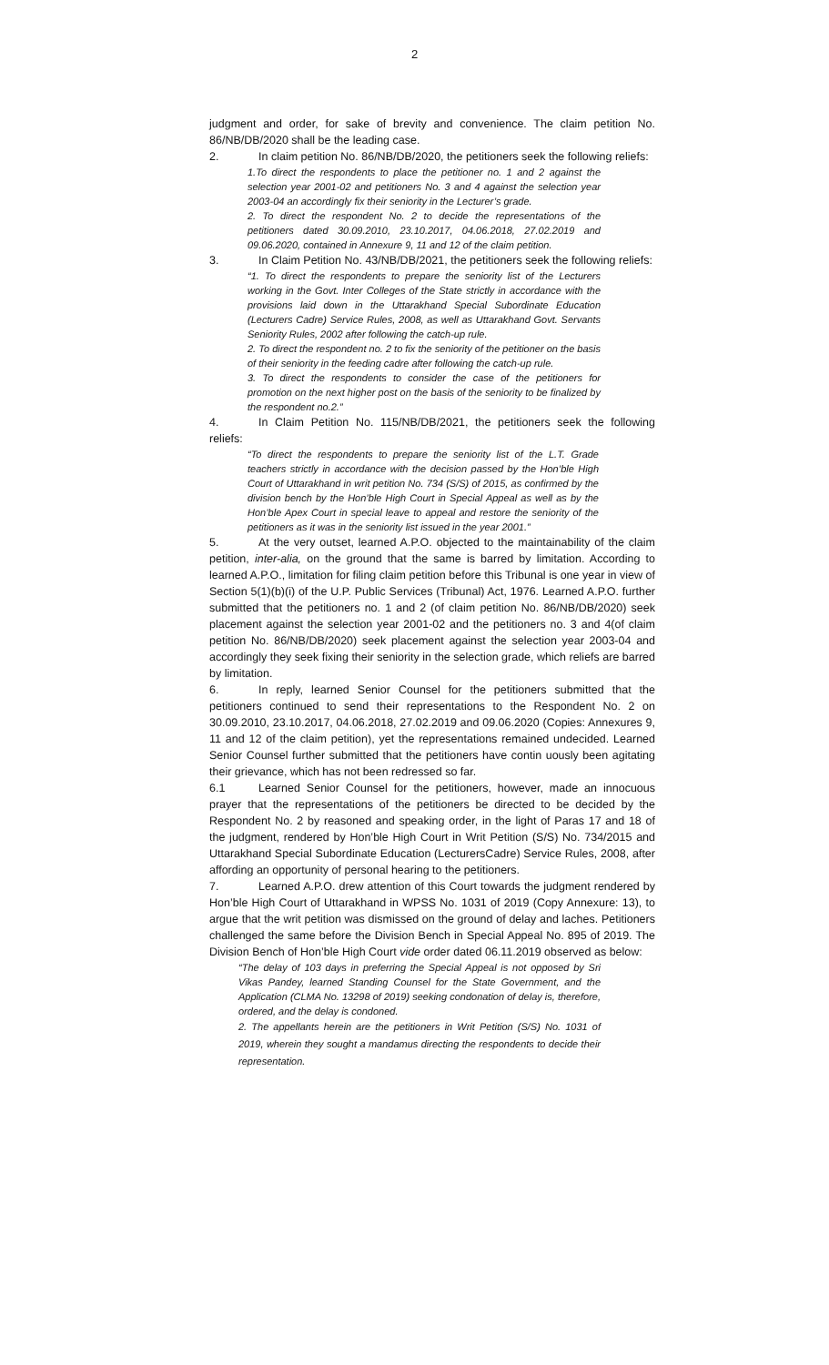2
judgment and order, for sake of brevity and convenience. The claim petition No. 86/NB/DB/2020 shall be the leading case.
2. In claim petition No. 86/NB/DB/2020, the petitioners seek the following reliefs:
1.To direct the respondents to place the petitioner no. 1 and 2 against the selection year 2001-02 and petitioners No. 3 and 4 against the selection year 2003-04 an accordingly fix their seniority in the Lecturer’s grade.
2. To direct the respondent No. 2 to decide the representations of the petitioners dated 30.09.2010, 23.10.2017, 04.06.2018, 27.02.2019 and 09.06.2020, contained in Annexure 9, 11 and 12 of the claim petition.
3. In Claim Petition No. 43/NB/DB/2021, the petitioners seek the following reliefs:
“1. To direct the respondents to prepare the seniority list of the Lecturers working in the Govt. Inter Colleges of the State strictly in accordance with the provisions laid down in the Uttarakhand Special Subordinate Education (Lecturers Cadre) Service Rules, 2008, as well as Uttarakhand Govt. Servants Seniority Rules, 2002 after following the catch-up rule.
2. To direct the respondent no. 2 to fix the seniority of the petitioner on the basis of their seniority in the feeding cadre after following the catch-up rule.
3. To direct the respondents to consider the case of the petitioners for promotion on the next higher post on the basis of the seniority to be finalized by the respondent no.2.”
4. In Claim Petition No. 115/NB/DB/2021, the petitioners seek the following reliefs:
“To direct the respondents to prepare the seniority list of the L.T. Grade teachers strictly in accordance with the decision passed by the Hon’ble High Court of Uttarakhand in writ petition No. 734 (S/S) of 2015, as confirmed by the division bench by the Hon’ble High Court in Special Appeal as well as by the Hon’ble Apex Court in special leave to appeal and restore the seniority of the petitioners as it was in the seniority list issued in the year 2001.”
5. At the very outset, learned A.P.O. objected to the maintainability of the claim petition, inter-alia, on the ground that the same is barred by limitation. According to learned A.P.O., limitation for filing claim petition before this Tribunal is one year in view of Section 5(1)(b)(i) of the U.P. Public Services (Tribunal) Act, 1976. Learned A.P.O. further submitted that the petitioners no. 1 and 2 (of claim petition No. 86/NB/DB/2020) seek placement against the selection year 2001-02 and the petitioners no. 3 and 4(of claim petition No. 86/NB/DB/2020) seek placement against the selection year 2003-04 and accordingly they seek fixing their seniority in the selection grade, which reliefs are barred by limitation.
6. In reply, learned Senior Counsel for the petitioners submitted that the petitioners continued to send their representations to the Respondent No. 2 on 30.09.2010, 23.10.2017, 04.06.2018, 27.02.2019 and 09.06.2020 (Copies: Annexures 9, 11 and 12 of the claim petition), yet the representations remained undecided. Learned Senior Counsel further submitted that the petitioners have contin uously been agitating their grievance, which has not been redressed so far.
6.1 Learned Senior Counsel for the petitioners, however, made an innocuous prayer that the representations of the petitioners be directed to be decided by the Respondent No. 2 by reasoned and speaking order, in the light of Paras 17 and 18 of the judgment, rendered by Hon’ble High Court in Writ Petition (S/S) No. 734/2015 and Uttarakhand Special Subordinate Education (LecturersCadre) Service Rules, 2008, after affording an opportunity of personal hearing to the petitioners.
7. Learned A.P.O. drew attention of this Court towards the judgment rendered by Hon’ble High Court of Uttarakhand in WPSS No. 1031 of 2019 (Copy Annexure: 13), to argue that the writ petition was dismissed on the ground of delay and laches. Petitioners challenged the same before the Division Bench in Special Appeal No. 895 of 2019. The Division Bench of Hon’ble High Court vide order dated 06.11.2019 observed as below:
“The delay of 103 days in preferring the Special Appeal is not opposed by Sri Vikas Pandey, learned Standing Counsel for the State Government, and the Application (CLMA No. 13298 of 2019) seeking condonation of delay is, therefore, ordered, and the delay is condoned.
2. The appellants herein are the petitioners in Writ Petition (S/S) No. 1031 of 2019, wherein they sought a mandamus directing the respondents to decide their representation.